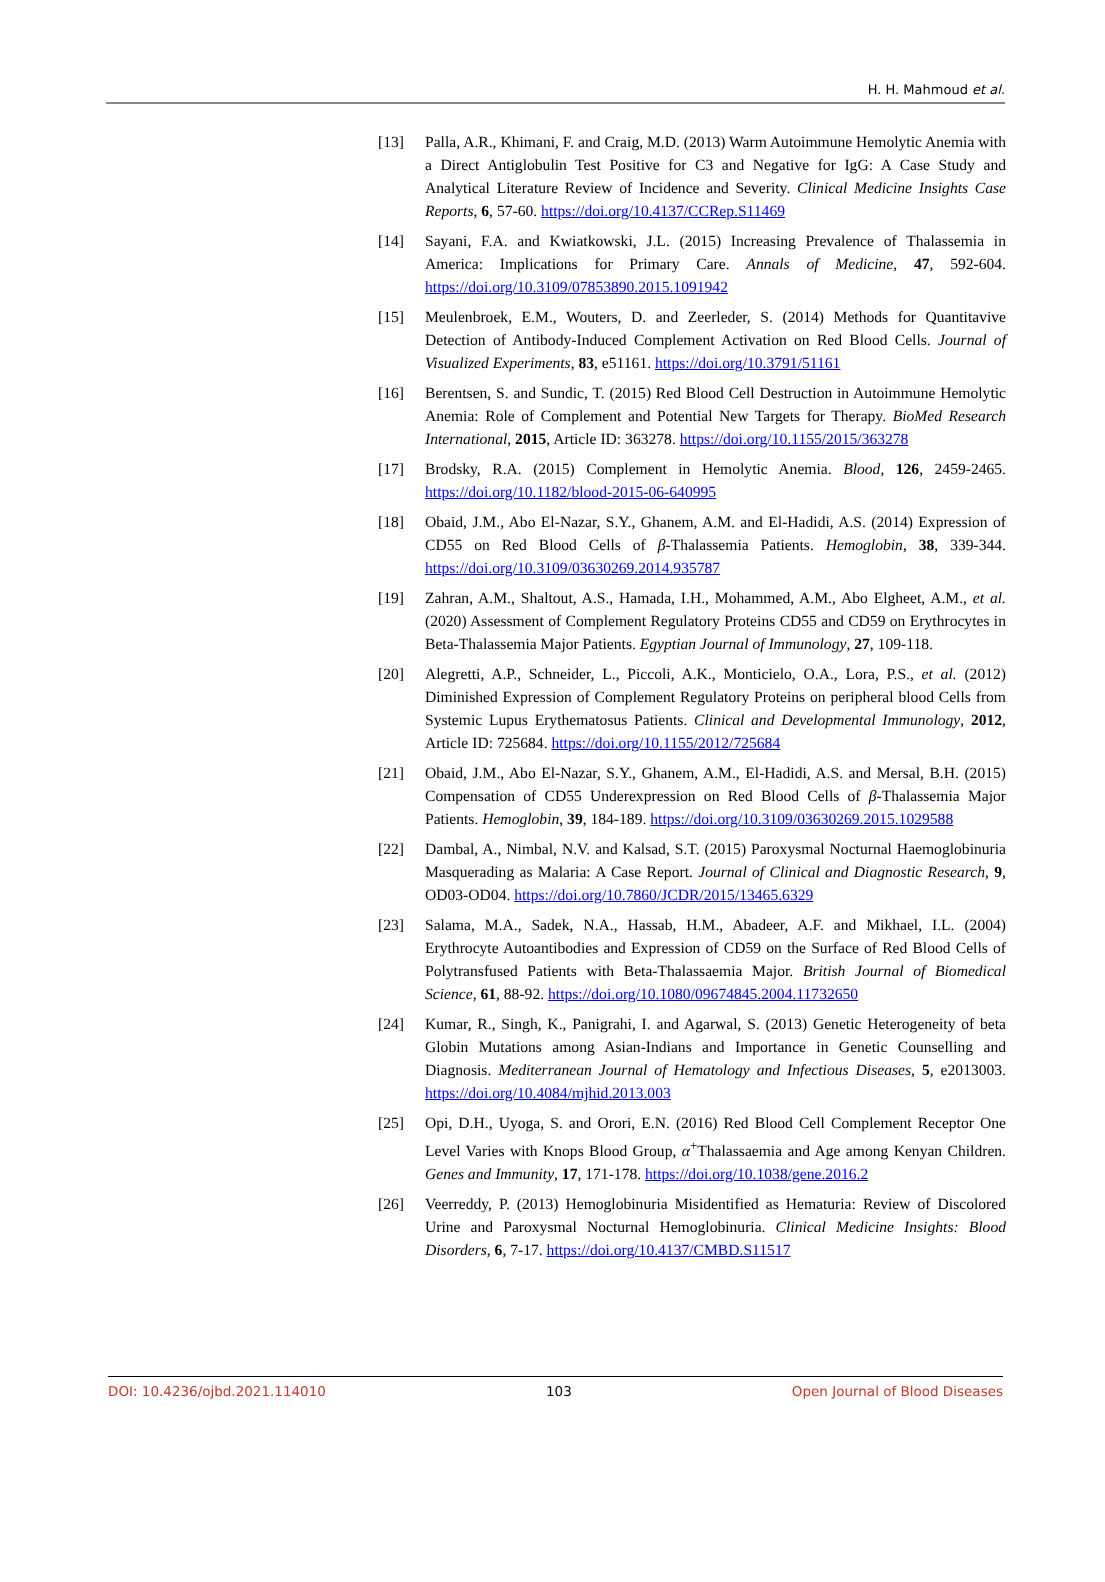H. H. Mahmoud et al.
[13] Palla, A.R., Khimani, F. and Craig, M.D. (2013) Warm Autoimmune Hemolytic Anemia with a Direct Antiglobulin Test Positive for C3 and Negative for IgG: A Case Study and Analytical Literature Review of Incidence and Severity. Clinical Medicine Insights Case Reports, 6, 57-60. https://doi.org/10.4137/CCRep.S11469
[14] Sayani, F.A. and Kwiatkowski, J.L. (2015) Increasing Prevalence of Thalassemia in America: Implications for Primary Care. Annals of Medicine, 47, 592-604. https://doi.org/10.3109/07853890.2015.1091942
[15] Meulenbroek, E.M., Wouters, D. and Zeerleder, S. (2014) Methods for Quantitavive Detection of Antibody-Induced Complement Activation on Red Blood Cells. Journal of Visualized Experiments, 83, e51161. https://doi.org/10.3791/51161
[16] Berentsen, S. and Sundic, T. (2015) Red Blood Cell Destruction in Autoimmune Hemolytic Anemia: Role of Complement and Potential New Targets for Therapy. BioMed Research International, 2015, Article ID: 363278. https://doi.org/10.1155/2015/363278
[17] Brodsky, R.A. (2015) Complement in Hemolytic Anemia. Blood, 126, 2459-2465. https://doi.org/10.1182/blood-2015-06-640995
[18] Obaid, J.M., Abo El-Nazar, S.Y., Ghanem, A.M. and El-Hadidi, A.S. (2014) Expression of CD55 on Red Blood Cells of β-Thalassemia Patients. Hemoglobin, 38, 339-344. https://doi.org/10.3109/03630269.2014.935787
[19] Zahran, A.M., Shaltout, A.S., Hamada, I.H., Mohammed, A.M., Abo Elgheet, A.M., et al. (2020) Assessment of Complement Regulatory Proteins CD55 and CD59 on Erythrocytes in Beta-Thalassemia Major Patients. Egyptian Journal of Immunology, 27, 109-118.
[20] Alegretti, A.P., Schneider, L., Piccoli, A.K., Monticielo, O.A., Lora, P.S., et al. (2012) Diminished Expression of Complement Regulatory Proteins on peripheral blood Cells from Systemic Lupus Erythematosus Patients. Clinical and Developmental Immunology, 2012, Article ID: 725684. https://doi.org/10.1155/2012/725684
[21] Obaid, J.M., Abo El-Nazar, S.Y., Ghanem, A.M., El-Hadidi, A.S. and Mersal, B.H. (2015) Compensation of CD55 Underexpression on Red Blood Cells of β-Thalassemia Major Patients. Hemoglobin, 39, 184-189. https://doi.org/10.3109/03630269.2015.1029588
[22] Dambal, A., Nimbal, N.V. and Kalsad, S.T. (2015) Paroxysmal Nocturnal Haemoglobinuria Masquerading as Malaria: A Case Report. Journal of Clinical and Diagnostic Research, 9, OD03-OD04. https://doi.org/10.7860/JCDR/2015/13465.6329
[23] Salama, M.A., Sadek, N.A., Hassab, H.M., Abadeer, A.F. and Mikhael, I.L. (2004) Erythrocyte Autoantibodies and Expression of CD59 on the Surface of Red Blood Cells of Polytransfused Patients with Beta-Thalassaemia Major. British Journal of Biomedical Science, 61, 88-92. https://doi.org/10.1080/09674845.2004.11732650
[24] Kumar, R., Singh, K., Panigrahi, I. and Agarwal, S. (2013) Genetic Heterogeneity of beta Globin Mutations among Asian-Indians and Importance in Genetic Counselling and Diagnosis. Mediterranean Journal of Hematology and Infectious Diseases, 5, e2013003. https://doi.org/10.4084/mjhid.2013.003
[25] Opi, D.H., Uyoga, S. and Orori, E.N. (2016) Red Blood Cell Complement Receptor One Level Varies with Knops Blood Group, α<sup>+</sup>Thalassaemia and Age among Kenyan Children. Genes and Immunity, 17, 171-178. https://doi.org/10.1038/gene.2016.2
[26] Veerreddy, P. (2013) Hemoglobinuria Misidentified as Hematuria: Review of Discolored Urine and Paroxysmal Nocturnal Hemoglobinuria. Clinical Medicine Insights: Blood Disorders, 6, 7-17. https://doi.org/10.4137/CMBD.S11517
DOI: 10.4236/ojbd.2021.114010 103 Open Journal of Blood Diseases